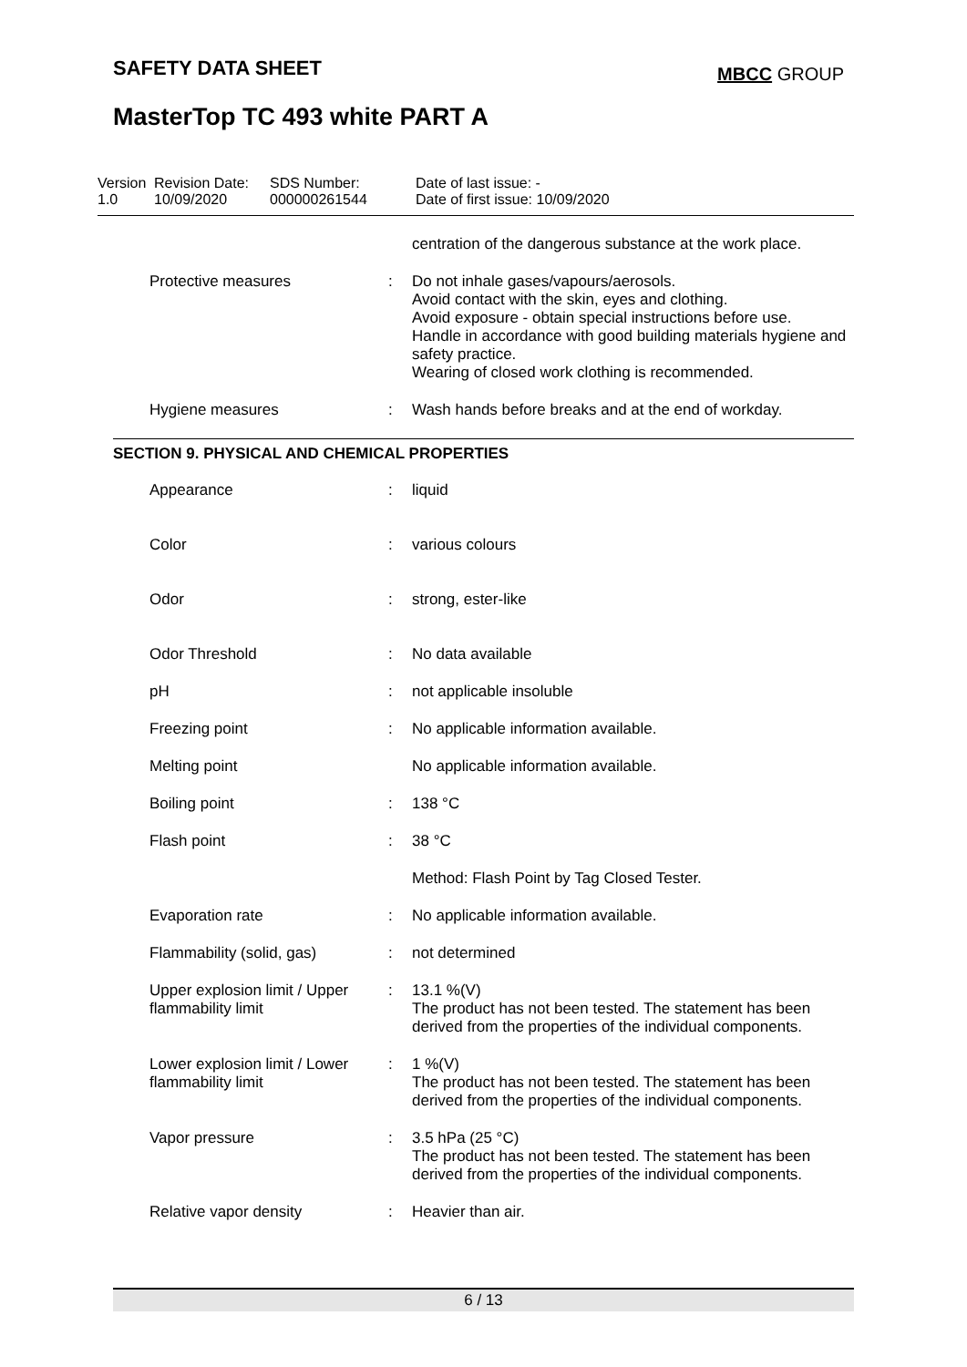SAFETY DATA SHEET MBCC GROUP
MasterTop TC 493 white PART A
| Version 1.0 | Revision Date: 10/09/2020 | SDS Number: 000000261544 | Date of last issue: - Date of first issue: 10/09/2020 |
| | | centration of the dangerous substance at the work place. |
| Protective measures | : | Do not inhale gases/vapours/aerosols. Avoid contact with the skin, eyes and clothing. Avoid exposure - obtain special instructions before use. Handle in accordance with good building materials hygiene and safety practice. Wearing of closed work clothing is recommended. |
| Hygiene measures | : | Wash hands before breaks and at the end of workday. |
SECTION 9. PHYSICAL AND CHEMICAL PROPERTIES
| Appearance | : | liquid |
| Color | : | various colours |
| Odor | : | strong, ester-like |
| Odor Threshold | : | No data available |
| pH | : | not applicable insoluble |
| Freezing point | : | No applicable information available. |
| Melting point | | No applicable information available. |
| Boiling point | : | 138 °C |
| Flash point | : | 38 °C |
| | | Method: Flash Point by Tag Closed Tester. |
| Evaporation rate | : | No applicable information available. |
| Flammability (solid, gas) | : | not determined |
| Upper explosion limit / Upper flammability limit | : | 13.1 %(V) The product has not been tested. The statement has been derived from the properties of the individual components. |
| Lower explosion limit / Lower flammability limit | : | 1 %(V) The product has not been tested. The statement has been derived from the properties of the individual components. |
| Vapor pressure | : | 3.5 hPa (25 °C) The product has not been tested. The statement has been derived from the properties of the individual components. |
| Relative vapor density | : | Heavier than air. |
6 / 13